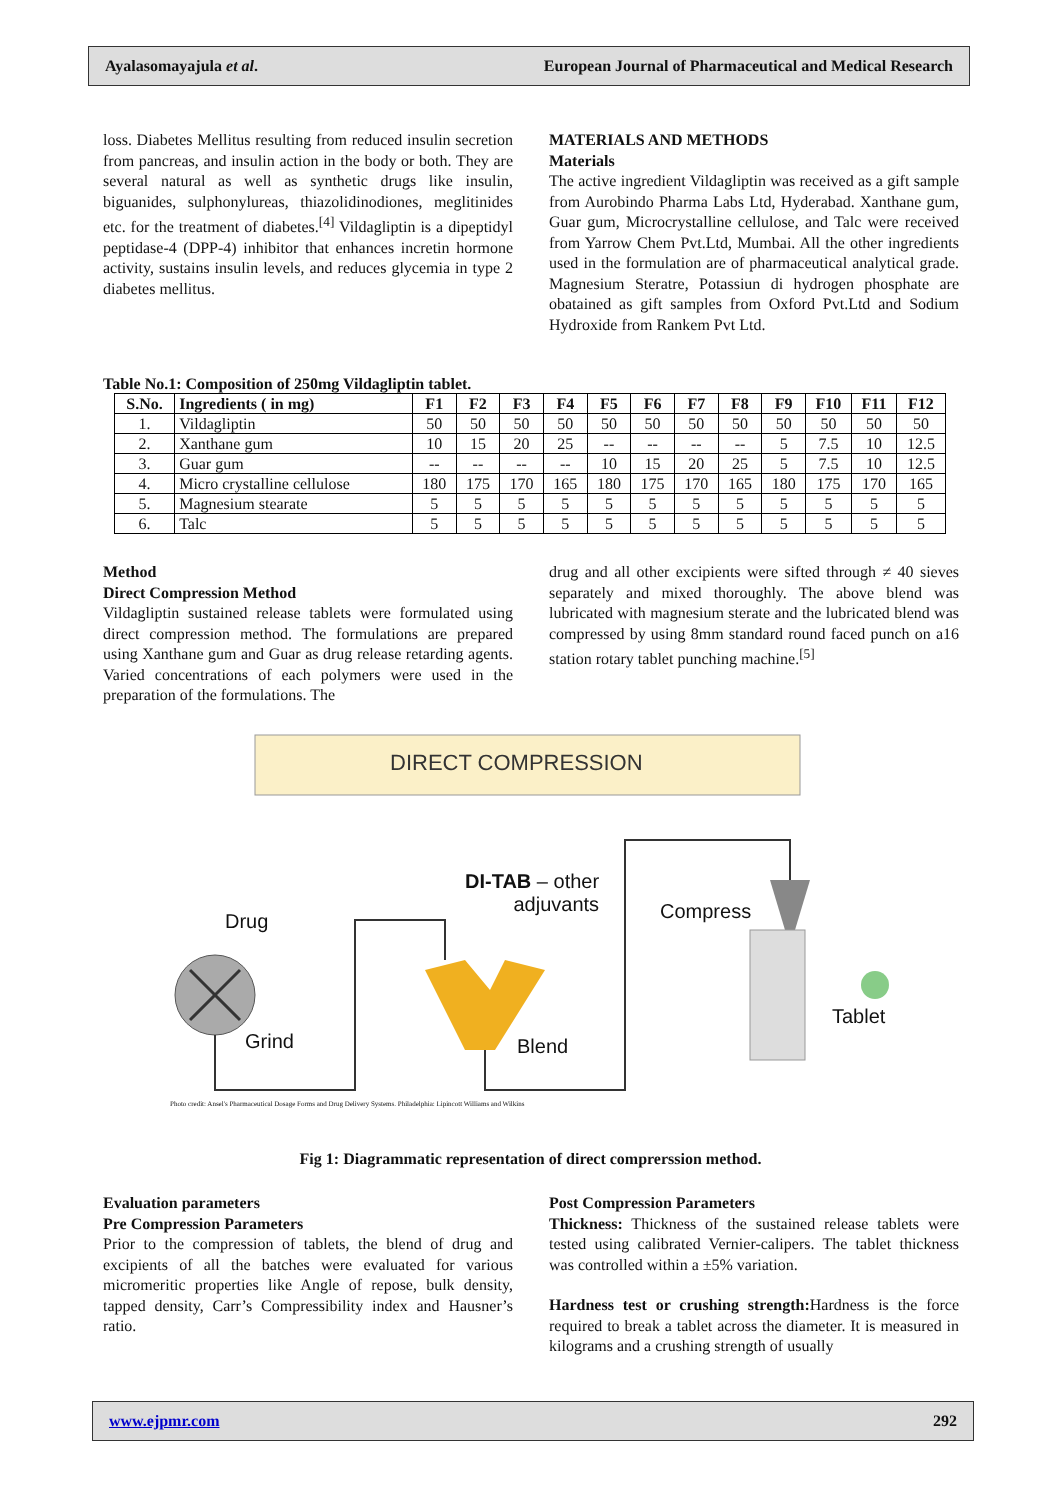Ayalasomayajula et al. European Journal of Pharmaceutical and Medical Research
loss. Diabetes Mellitus resulting from reduced insulin secretion from pancreas, and insulin action in the body or both. They are several natural as well as synthetic drugs like insulin, biguanides, sulphonylureas, thiazolidinodiones, meglitinides etc. for the treatment of diabetes.<sup>[4]</sup> Vildagliptin is a dipeptidyl peptidase-4 (DPP-4) inhibitor that enhances incretin hormone activity, sustains insulin levels, and reduces glycemia in type 2 diabetes mellitus.
MATERIALS AND METHODS
Materials
The active ingredient Vildagliptin was received as a gift sample from Aurobindo Pharma Labs Ltd, Hyderabad. Xanthane gum, Guar gum, Microcrystalline cellulose, and Talc were received from Yarrow Chem Pvt.Ltd, Mumbai. All the other ingredients used in the formulation are of pharmaceutical analytical grade. Magnesium Steratre, Potassiun di hydrogen phosphate are obatained as gift samples from Oxford Pvt.Ltd and Sodium Hydroxide from Rankem Pvt Ltd.
Table No.1: Composition of 250mg Vildagliptin tablet.
| S.No. | Ingredients ( in mg) | F1 | F2 | F3 | F4 | F5 | F6 | F7 | F8 | F9 | F10 | F11 | F12 |
| --- | --- | --- | --- | --- | --- | --- | --- | --- | --- | --- | --- | --- | --- |
| 1. | Vildagliptin | 50 | 50 | 50 | 50 | 50 | 50 | 50 | 50 | 50 | 50 | 50 | 50 |
| 2. | Xanthane gum | 10 | 15 | 20 | 25 | -- | -- | -- | -- | 5 | 7.5 | 10 | 12.5 |
| 3. | Guar gum | -- | -- | -- | -- | 10 | 15 | 20 | 25 | 5 | 7.5 | 10 | 12.5 |
| 4. | Micro crystalline cellulose | 180 | 175 | 170 | 165 | 180 | 175 | 170 | 165 | 180 | 175 | 170 | 165 |
| 5. | Magnesium stearate | 5 | 5 | 5 | 5 | 5 | 5 | 5 | 5 | 5 | 5 | 5 | 5 |
| 6. | Talc | 5 | 5 | 5 | 5 | 5 | 5 | 5 | 5 | 5 | 5 | 5 | 5 |
Method
Direct Compression Method
Vildagliptin sustained release tablets were formulated using direct compression method. The formulations are prepared using Xanthane gum and Guar as drug release retarding agents. Varied concentrations of each polymers were used in the preparation of the formulations. The
drug and all other excipients were sifted through ≠ 40 sieves separately and mixed thoroughly. The above blend was lubricated with magnesium sterate and the lubricated blend was compressed by using 8mm standard round faced punch on a16 station rotary tablet punching machine.<sup>[5]</sup>
DIRECT COMPRESSION
DI-TAB – other
adjuvants
Drug Compress
Grind Blend
Tablet
Photo credit: Ansel's Pharmaceutical Dosage Forms and Drug Delivery Systems. Philadelphia: Lipincott Williams and Wilkins
Fig 1: Diagrammatic representation of direct comprerssion method.
Evaluation parameters
Pre Compression Parameters
Prior to the compression of tablets, the blend of drug and excipients of all the batches were evaluated for various micromeritic properties like Angle of repose, bulk density, tapped density, Carr’s Compressibility index and Hausner’s ratio.
Post Compression Parameters
Thickness: Thickness of the sustained release tablets were tested using calibrated Vernier-calipers. The tablet thickness was controlled within a ±5% variation.
Hardness test or crushing strength: Hardness is the force required to break a tablet across the diameter. It is measured in kilograms and a crushing strength of usually
www.ejpmr.com 292